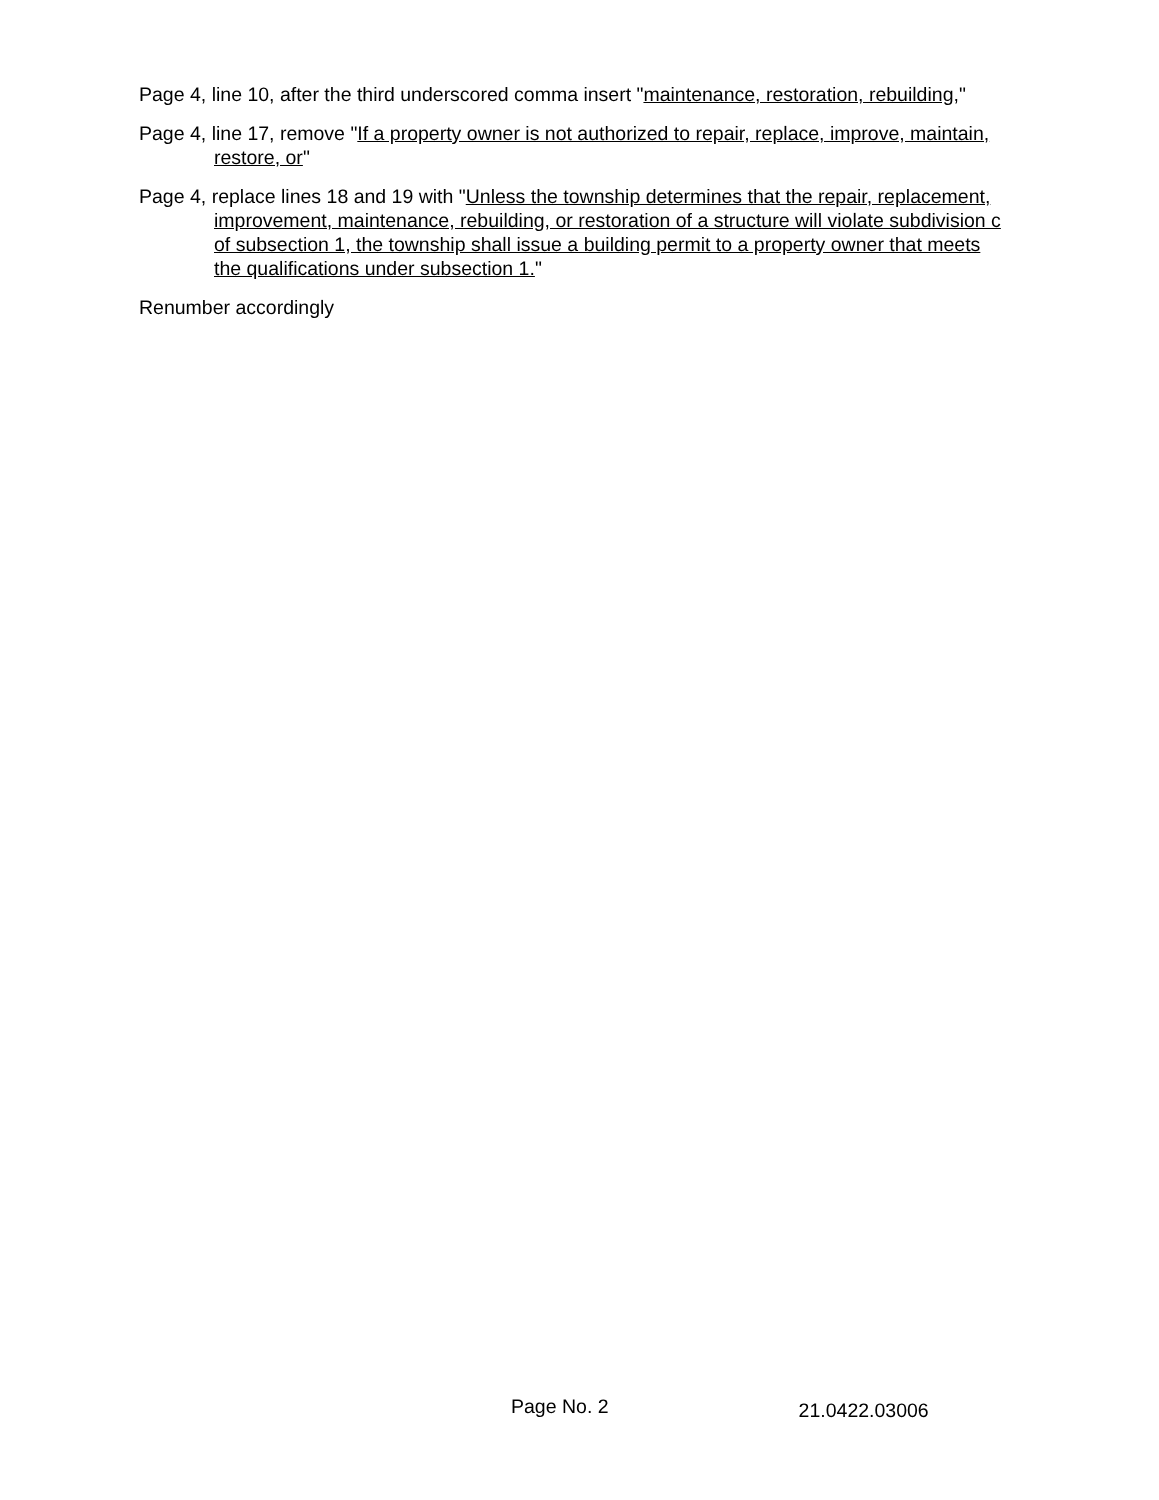Page 4, line 10, after the third underscored comma insert "maintenance, restoration, rebuilding,"
Page 4, line 17, remove "If a property owner is not authorized to repair, replace, improve, maintain, restore, or"
Page 4, replace lines 18 and 19 with "Unless the township determines that the repair, replacement, improvement, maintenance, rebuilding, or restoration of a structure will violate subdivision c of subsection 1, the township shall issue a building permit to a property owner that meets the qualifications under subsection 1."
Renumber accordingly
Page No. 2 21.0422.03006